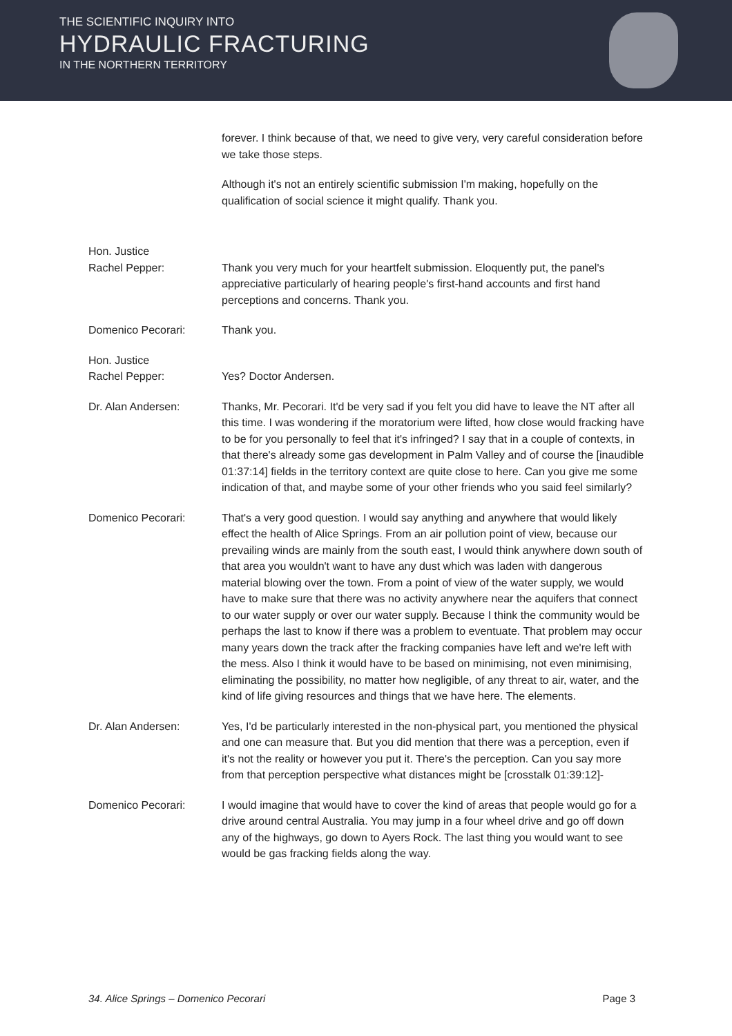THE SCIENTIFIC INQUIRY INTO
HYDRAULIC FRACTURING
IN THE NORTHERN TERRITORY
forever. I think because of that, we need to give very, very careful consideration before we take those steps.
Although it's not an entirely scientific submission I'm making, hopefully on the qualification of social science it might qualify. Thank you.
Hon. Justice
Rachel Pepper:
Thank you very much for your heartfelt submission. Eloquently put, the panel's appreciative particularly of hearing people's first-hand accounts and first hand perceptions and concerns. Thank you.
Domenico Pecorari: Thank you.
Hon. Justice
Rachel Pepper:
Yes? Doctor Andersen.
Dr. Alan Andersen: Thanks, Mr. Pecorari. It'd be very sad if you felt you did have to leave the NT after all this time. I was wondering if the moratorium were lifted, how close would fracking have to be for you personally to feel that it's infringed? I say that in a couple of contexts, in that there's already some gas development in Palm Valley and of course the [inaudible 01:37:14] fields in the territory context are quite close to here. Can you give me some indication of that, and maybe some of your other friends who you said feel similarly?
Domenico Pecorari: That's a very good question. I would say anything and anywhere that would likely effect the health of Alice Springs. From an air pollution point of view, because our prevailing winds are mainly from the south east, I would think anywhere down south of that area you wouldn't want to have any dust which was laden with dangerous material blowing over the town. From a point of view of the water supply, we would have to make sure that there was no activity anywhere near the aquifers that connect to our water supply or over our water supply. Because I think the community would be perhaps the last to know if there was a problem to eventuate. That problem may occur many years down the track after the fracking companies have left and we're left with the mess. Also I think it would have to be based on minimising, not even minimising, eliminating the possibility, no matter how negligible, of any threat to air, water, and the kind of life giving resources and things that we have here. The elements.
Dr. Alan Andersen: Yes, I'd be particularly interested in the non-physical part, you mentioned the physical and one can measure that. But you did mention that there was a perception, even if it's not the reality or however you put it. There's the perception. Can you say more from that perception perspective what distances might be [crosstalk 01:39:12]-
Domenico Pecorari: I would imagine that would have to cover the kind of areas that people would go for a drive around central Australia. You may jump in a four wheel drive and go off down any of the highways, go down to Ayers Rock. The last thing you would want to see would be gas fracking fields along the way.
34. Alice Springs – Domenico Pecorari Page 3